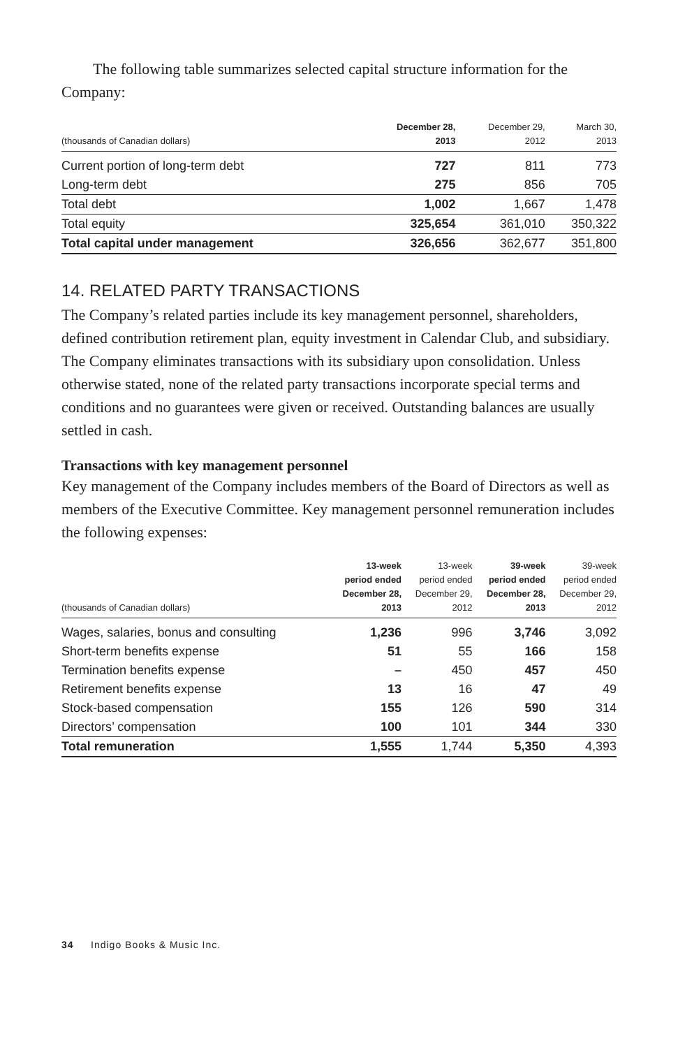The following table summarizes selected capital structure information for the Company:
| (thousands of Canadian dollars) | December 28, 2013 | December 29, 2012 | March 30, 2013 |
| --- | --- | --- | --- |
| Current portion of long-term debt | 727 | 811 | 773 |
| Long-term debt | 275 | 856 | 705 |
| Total debt | 1,002 | 1,667 | 1,478 |
| Total equity | 325,654 | 361,010 | 350,322 |
| Total capital under management | 326,656 | 362,677 | 351,800 |
14. RELATED PARTY TRANSACTIONS
The Company’s related parties include its key management personnel, share­holders, defined contribution retirement plan, equity investment in Calendar Club, and subsidiary. The Company eliminates transactions with its subsidiary upon consolidation. Unless otherwise stated, none of the related party transactions incorporate special terms and conditions and no guarantees were given or received. Outstanding balances are usually settled in cash.
Transactions with key management personnel
Key management of the Company includes members of the Board of Directors as well as members of the Executive Committee. Key management personnel remuneration includes the following expenses:
| (thousands of Canadian dollars) | 13-week period ended December 28, 2013 | 13-week period ended December 29, 2012 | 39-week period ended December 28, 2013 | 39-week period ended December 29, 2012 |
| --- | --- | --- | --- | --- |
| Wages, salaries, bonus and consulting | 1,236 | 996 | 3,746 | 3,092 |
| Short-term benefits expense | 51 | 55 | 166 | 158 |
| Termination benefits expense | – | 450 | 457 | 450 |
| Retirement benefits expense | 13 | 16 | 47 | 49 |
| Stock-based compensation | 155 | 126 | 590 | 314 |
| Directors’ compensation | 100 | 101 | 344 | 330 |
| Total remuneration | 1,555 | 1,744 | 5,350 | 4,393 |
34 Indigo Books & Music Inc.